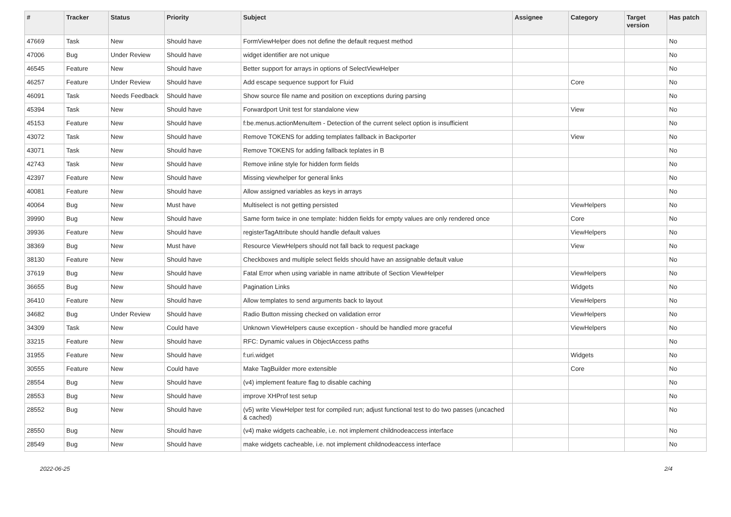| # | Tracker | Status | Priority | Subject | Assignee | Category | Target version | Has patch |
| --- | --- | --- | --- | --- | --- | --- | --- | --- |
| 47669 | Task | New | Should have | FormViewHelper does not define the default request method | | | | No |
| 47006 | Bug | Under Review | Should have | widget identifier are not unique | | | | No |
| 46545 | Feature | New | Should have | Better support for arrays in options of SelectViewHelper | | | | No |
| 46257 | Feature | Under Review | Should have | Add escape sequence support for Fluid | | Core | | No |
| 46091 | Task | Needs Feedback | Should have | Show source file name and position on exceptions during parsing | | | | No |
| 45394 | Task | New | Should have | Forwardport Unit test for standalone view | | View | | No |
| 45153 | Feature | New | Should have | f:be.menus.actionMenuItem - Detection of the current select option is insufficient | | | | No |
| 43072 | Task | New | Should have | Remove TOKENS for adding templates fallback in Backporter | | View | | No |
| 43071 | Task | New | Should have | Remove TOKENS for adding fallback teplates in B | | | | No |
| 42743 | Task | New | Should have | Remove inline style for hidden form fields | | | | No |
| 42397 | Feature | New | Should have | Missing viewhelper for general links | | | | No |
| 40081 | Feature | New | Should have | Allow assigned variables as keys in arrays | | | | No |
| 40064 | Bug | New | Must have | Multiselect is not getting persisted | | ViewHelpers | | No |
| 39990 | Bug | New | Should have | Same form twice in one template: hidden fields for empty values are only rendered once | | Core | | No |
| 39936 | Feature | New | Should have | registerTagAttribute should handle default values | | ViewHelpers | | No |
| 38369 | Bug | New | Must have | Resource ViewHelpers should not fall back to request package | | View | | No |
| 38130 | Feature | New | Should have | Checkboxes and multiple select fields should have an assignable default value | | | | No |
| 37619 | Bug | New | Should have | Fatal Error when using variable in name attribute of Section ViewHelper | | ViewHelpers | | No |
| 36655 | Bug | New | Should have | Pagination Links | | Widgets | | No |
| 36410 | Feature | New | Should have | Allow templates to send arguments back to layout | | ViewHelpers | | No |
| 34682 | Bug | Under Review | Should have | Radio Button missing checked on validation error | | ViewHelpers | | No |
| 34309 | Task | New | Could have | Unknown ViewHelpers cause exception - should be handled more graceful | | ViewHelpers | | No |
| 33215 | Feature | New | Should have | RFC: Dynamic values in ObjectAccess paths | | | | No |
| 31955 | Feature | New | Should have | f:uri.widget | | Widgets | | No |
| 30555 | Feature | New | Could have | Make TagBuilder more extensible | | Core | | No |
| 28554 | Bug | New | Should have | (v4) implement feature flag to disable caching | | | | No |
| 28553 | Bug | New | Should have | improve XHProf test setup | | | | No |
| 28552 | Bug | New | Should have | (v5) write ViewHelper test for compiled run; adjust functional test to do two passes (uncached & cached) | | | | No |
| 28550 | Bug | New | Should have | (v4) make widgets cacheable, i.e. not implement childnodeaccess interface | | | | No |
| 28549 | Bug | New | Should have | make widgets cacheable, i.e. not implement childnodeaccess interface | | | | No |
2022-06-25 2/4